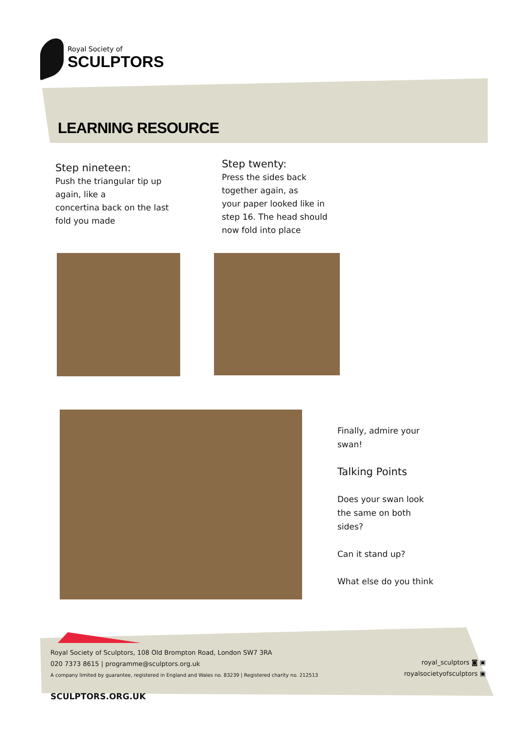Royal Society of
SCULPTORS
LEARNING RESOURCE
Step nineteen:
Push the triangular tip up again, like a
concertina back on the last fold you made
Step twenty:
Press the sides back together again, as
your paper looked like in step 16. The head should now fold into place
Finally, admire your swan!
Talking Points
Does your swan look the same on both sides?
Can it stand up?
What else do you think
Royal Society of Sculptors, 108 Old Brompton Road, London SW7 3RA
020 7373 8615 | programme@sculptors.org.uk
A company limited by guarantee, registered in England and Wales no. 83239 | Registered charity no. 212513
royal_sculptors ◙ ▣
royalsocietyofsculptors ▣
SCULPTORS.ORG.UK